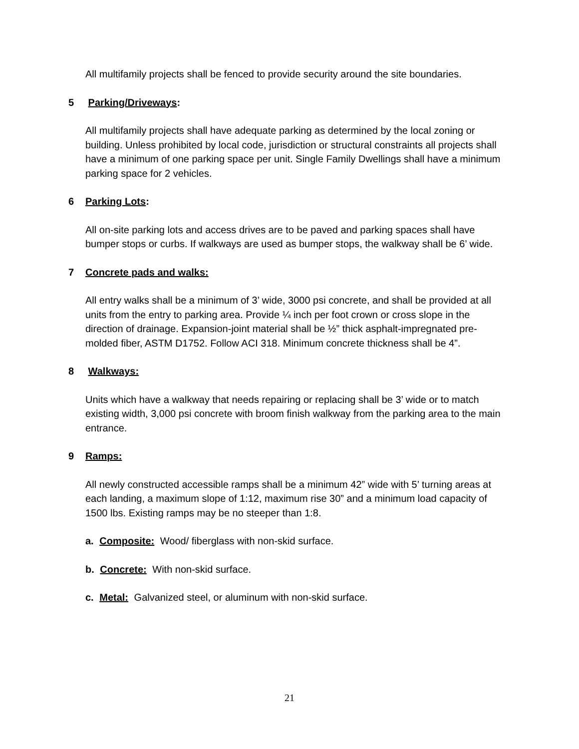All multifamily projects shall be fenced to provide security around the site boundaries.
5 Parking/Driveways:
All multifamily projects shall have adequate parking as determined by the local zoning or building. Unless prohibited by local code, jurisdiction or structural constraints all projects shall have a minimum of one parking space per unit. Single Family Dwellings shall have a minimum parking space for 2 vehicles.
6 Parking Lots:
All on-site parking lots and access drives are to be paved and parking spaces shall have bumper stops or curbs. If walkways are used as bumper stops, the walkway shall be 6’ wide.
7 Concrete pads and walks:
All entry walks shall be a minimum of 3’ wide, 3000 psi concrete, and shall be provided at all units from the entry to parking area. Provide ¼ inch per foot crown or cross slope in the direction of drainage. Expansion-joint material shall be ½” thick asphalt-impregnated pre-molded fiber, ASTM D1752. Follow ACI 318. Minimum concrete thickness shall be 4”.
8 Walkways:
Units which have a walkway that needs repairing or replacing shall be 3’ wide or to match existing width, 3,000 psi concrete with broom finish walkway from the parking area to the main entrance.
9 Ramps:
All newly constructed accessible ramps shall be a minimum 42” wide with 5’ turning areas at each landing, a maximum slope of 1:12, maximum rise 30” and a minimum load capacity of 1500 lbs. Existing ramps may be no steeper than 1:8.
a. Composite: Wood/ fiberglass with non-skid surface.
b. Concrete: With non-skid surface.
c. Metal: Galvanized steel, or aluminum with non-skid surface.
21